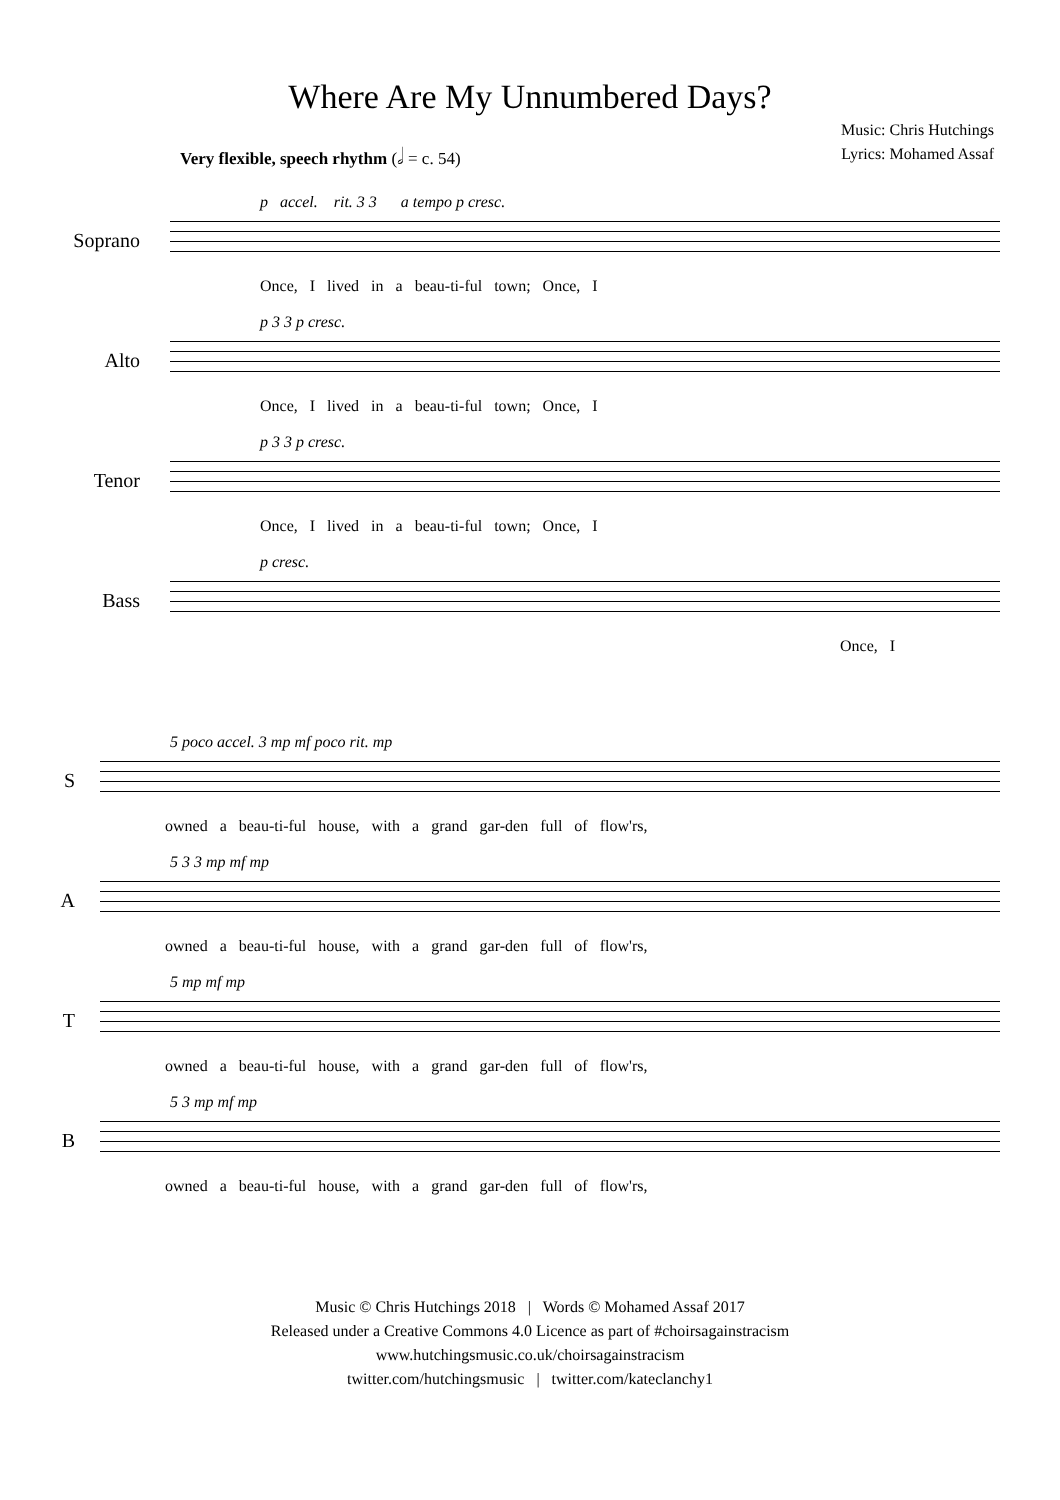Where Are My Unnumbered Days?
Music: Chris Hutchings
Lyrics: Mohamed Assaf
Very flexible, speech rhythm (𝅗𝅥 = c. 54)
Soprano
p accel. rit. 3 3 a tempo p cresc.
Once, I lived in a beau-ti-ful town; Once, I
Alto
p 3 3 p cresc.
Once, I lived in a beau-ti-ful town; Once, I
Tenor
p 3 3 p cresc.
Once, I lived in a beau-ti-ful town; Once, I
Bass
p cresc.
Once, I
S
5 poco accel. 3 mp mf poco rit. mp
owned a beau-ti-ful house, with a grand gar-den full of flow'rs,
A
5 3 3 mp mf mp
owned a beau-ti-ful house, with a grand gar-den full of flow'rs,
T
5 mp mf mp
owned a beau-ti-ful house, with a grand gar-den full of flow'rs,
B
5 3 mp mf mp
owned a beau-ti-ful house, with a grand gar-den full of flow'rs,
Music © Chris Hutchings 2018 | Words © Mohamed Assaf 2017
Released under a Creative Commons 4.0 Licence as part of #choirsagainstracism
www.hutchingsmusic.co.uk/choirsagainstracism
twitter.com/hutchingsmusic | twitter.com/kateclanchy1